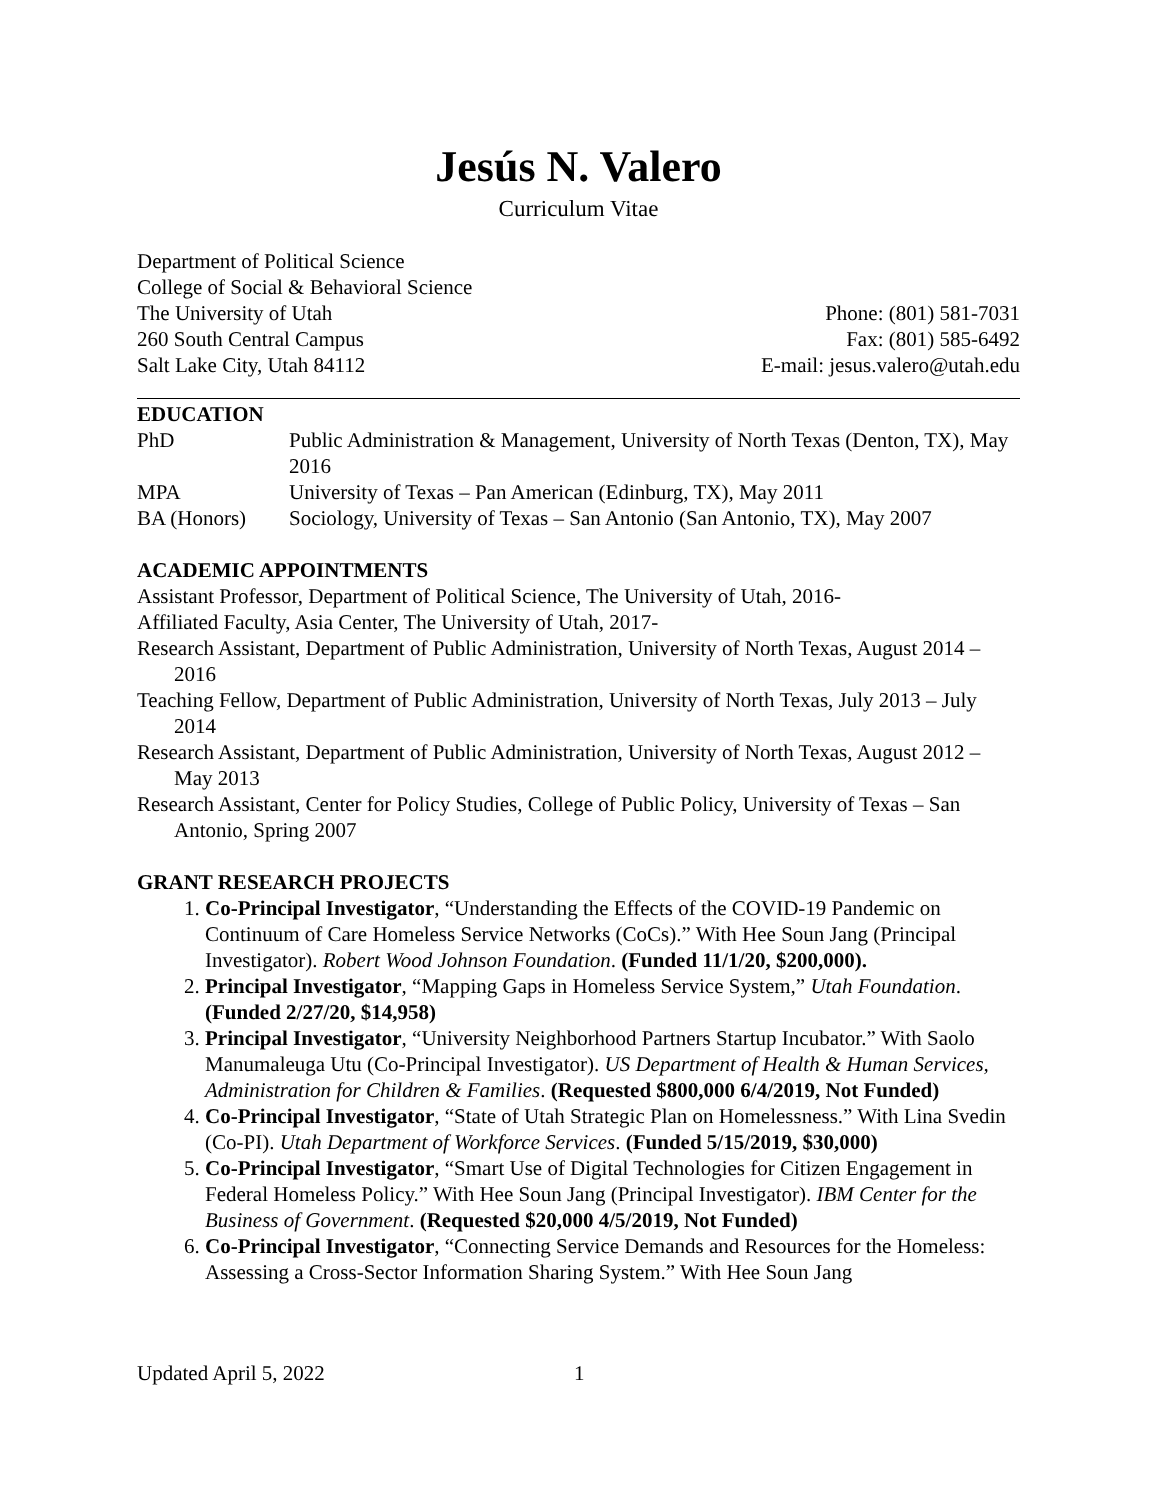Jesús N. Valero
Curriculum Vitae
Department of Political Science
College of Social & Behavioral Science
The University of Utah
260 South Central Campus
Salt Lake City, Utah 84112
Phone: (801) 581-7031
Fax: (801) 585-6492
E-mail: jesus.valero@utah.edu
EDUCATION
PhD
Public Administration & Management, University of North Texas (Denton, TX), May 2016
MPA
University of Texas – Pan American (Edinburg, TX), May 2011
BA (Honors)
Sociology, University of Texas – San Antonio (San Antonio, TX), May 2007
ACADEMIC APPOINTMENTS
Assistant Professor, Department of Political Science, The University of Utah, 2016-
Affiliated Faculty, Asia Center, The University of Utah, 2017-
Research Assistant, Department of Public Administration, University of North Texas, August 2014 – 2016
Teaching Fellow, Department of Public Administration, University of North Texas, July 2013 – July 2014
Research Assistant, Department of Public Administration, University of North Texas, August 2012 – May 2013
Research Assistant, Center for Policy Studies, College of Public Policy, University of Texas – San Antonio, Spring 2007
GRANT RESEARCH PROJECTS
1. Co-Principal Investigator, “Understanding the Effects of the COVID-19 Pandemic on Continuum of Care Homeless Service Networks (CoCs).” With Hee Soun Jang (Principal Investigator). Robert Wood Johnson Foundation. (Funded 11/1/20, $200,000).
2. Principal Investigator, “Mapping Gaps in Homeless Service System,” Utah Foundation. (Funded 2/27/20, $14,958)
3. Principal Investigator, “University Neighborhood Partners Startup Incubator.” With Saolo Manumaleuga Utu (Co-Principal Investigator). US Department of Health & Human Services, Administration for Children & Families. (Requested $800,000 6/4/2019, Not Funded)
4. Co-Principal Investigator, “State of Utah Strategic Plan on Homelessness.” With Lina Svedin (Co-PI). Utah Department of Workforce Services. (Funded 5/15/2019, $30,000)
5. Co-Principal Investigator, “Smart Use of Digital Technologies for Citizen Engagement in Federal Homeless Policy.” With Hee Soun Jang (Principal Investigator). IBM Center for the Business of Government. (Requested $20,000 4/5/2019, Not Funded)
6. Co-Principal Investigator, “Connecting Service Demands and Resources for the Homeless: Assessing a Cross-Sector Information Sharing System.” With Hee Soun Jang
Updated April 5, 2022 1